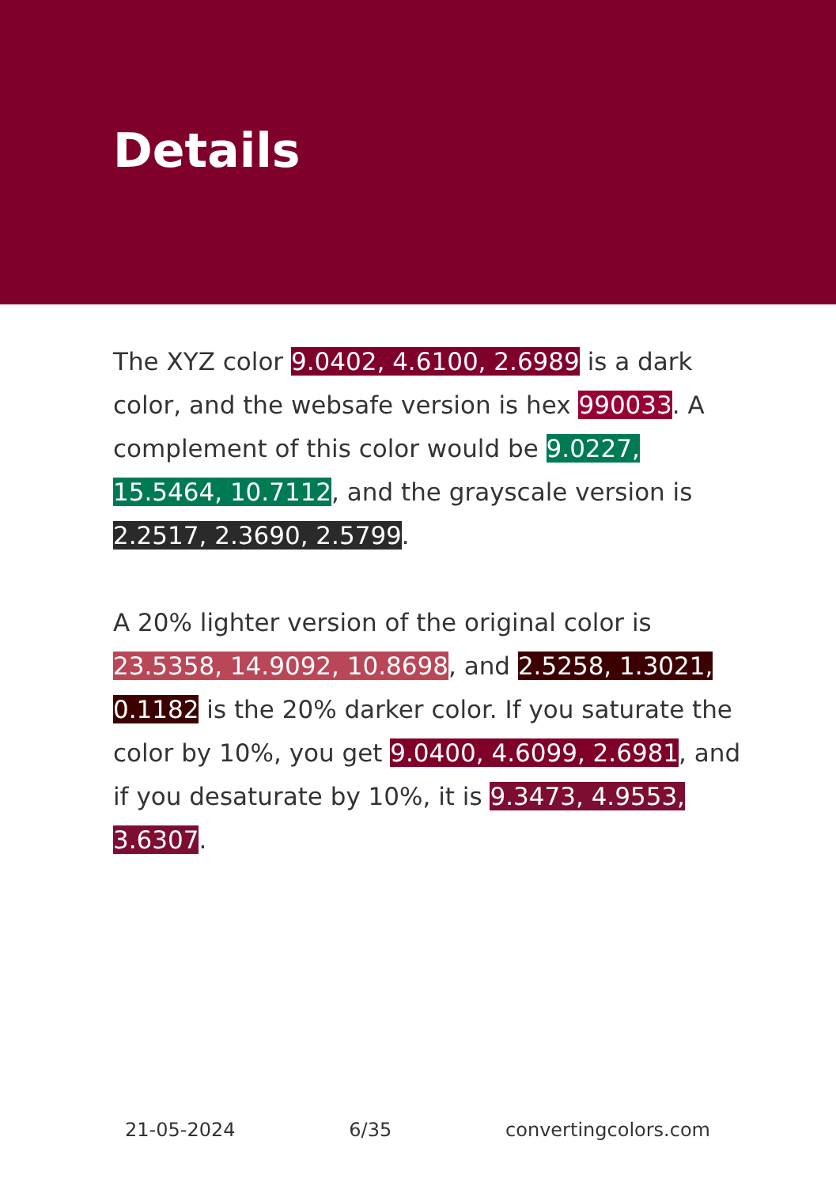Details
The XYZ color 9.0402, 4.6100, 2.6989 is a dark color, and the websafe version is hex 990033. A complement of this color would be 9.0227, 15.5464, 10.7112, and the grayscale version is 2.2517, 2.3690, 2.5799.
A 20% lighter version of the original color is 23.5358, 14.9092, 10.8698, and 2.5258, 1.3021, 0.1182 is the 20% darker color. If you saturate the color by 10%, you get 9.0400, 4.6099, 2.6981, and if you desaturate by 10%, it is 9.3473, 4.9553, 3.6307.
21-05-2024 6/35 convertingcolors.com